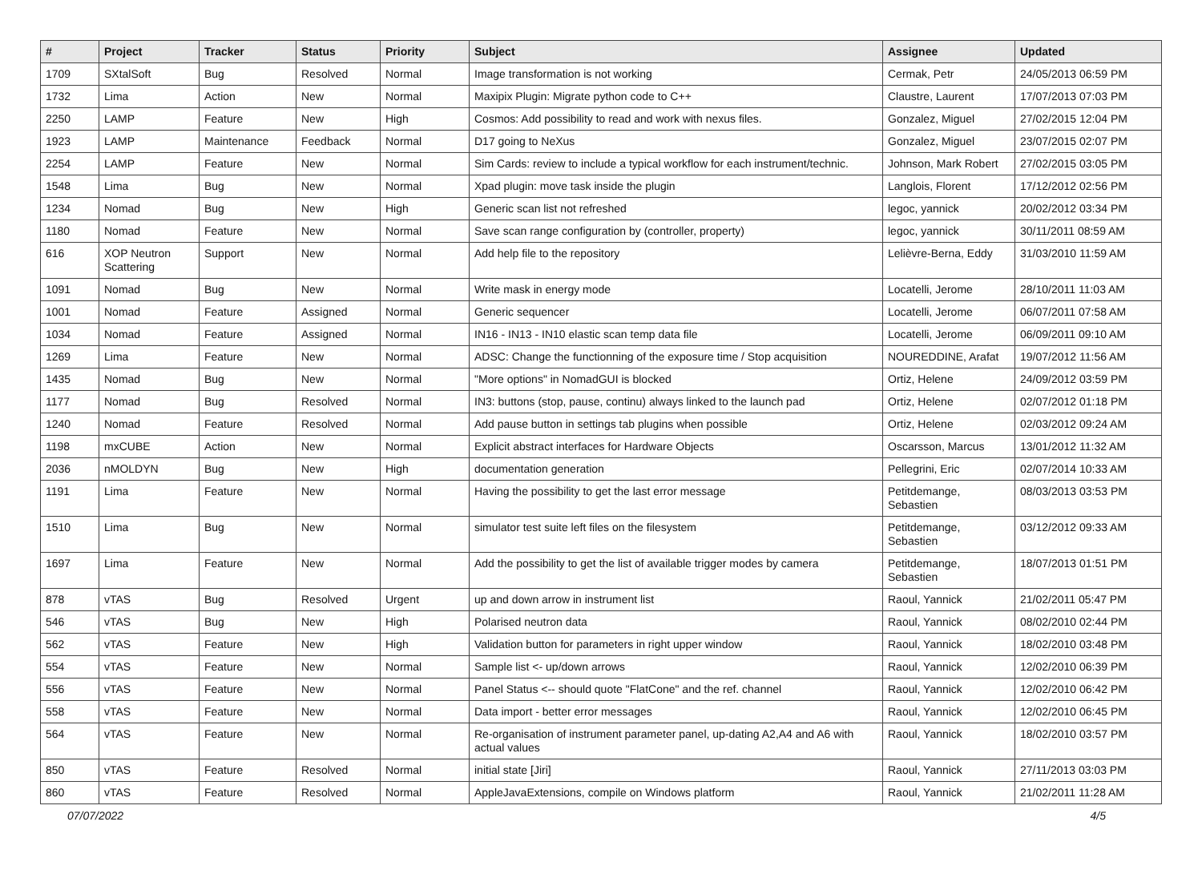| # | Project | Tracker | Status | Priority | Subject | Assignee | Updated |
| --- | --- | --- | --- | --- | --- | --- | --- |
| 1709 | SXtalSoft | Bug | Resolved | Normal | Image transformation is not working | Cermak, Petr | 24/05/2013 06:59 PM |
| 1732 | Lima | Action | New | Normal | Maxipix Plugin: Migrate python code to C++ | Claustre, Laurent | 17/07/2013 07:03 PM |
| 2250 | LAMP | Feature | New | High | Cosmos: Add possibility to read and work with nexus files. | Gonzalez, Miguel | 27/02/2015 12:04 PM |
| 1923 | LAMP | Maintenance | Feedback | Normal | D17 going to NeXus | Gonzalez, Miguel | 23/07/2015 02:07 PM |
| 2254 | LAMP | Feature | New | Normal | Sim Cards: review to include a typical workflow for each instrument/technic. | Johnson, Mark Robert | 27/02/2015 03:05 PM |
| 1548 | Lima | Bug | New | Normal | Xpad plugin: move task inside the plugin | Langlois, Florent | 17/12/2012 02:56 PM |
| 1234 | Nomad | Bug | New | High | Generic scan list not refreshed | legoc, yannick | 20/02/2012 03:34 PM |
| 1180 | Nomad | Feature | New | Normal | Save scan range configuration by (controller, property) | legoc, yannick | 30/11/2011 08:59 AM |
| 616 | XOP Neutron Scattering | Support | New | Normal | Add help file to the repository | Lelièvre-Berna, Eddy | 31/03/2010 11:59 AM |
| 1091 | Nomad | Bug | New | Normal | Write mask in energy mode | Locatelli, Jerome | 28/10/2011 11:03 AM |
| 1001 | Nomad | Feature | Assigned | Normal | Generic sequencer | Locatelli, Jerome | 06/07/2011 07:58 AM |
| 1034 | Nomad | Feature | Assigned | Normal | IN16 - IN13 - IN10 elastic scan temp data file | Locatelli, Jerome | 06/09/2011 09:10 AM |
| 1269 | Lima | Feature | New | Normal | ADSC: Change the functionning of the exposure time / Stop acquisition | NOUREDDINE, Arafat | 19/07/2012 11:56 AM |
| 1435 | Nomad | Bug | New | Normal | "More options" in NomadGUI is blocked | Ortiz, Helene | 24/09/2012 03:59 PM |
| 1177 | Nomad | Bug | Resolved | Normal | IN3: buttons (stop, pause, continu) always linked to the launch pad | Ortiz, Helene | 02/07/2012 01:18 PM |
| 1240 | Nomad | Feature | Resolved | Normal | Add pause button in settings tab plugins when possible | Ortiz, Helene | 02/03/2012 09:24 AM |
| 1198 | mxCUBE | Action | New | Normal | Explicit abstract interfaces for Hardware Objects | Oscarsson, Marcus | 13/01/2012 11:32 AM |
| 2036 | nMOLDYN | Bug | New | High | documentation generation | Pellegrini, Eric | 02/07/2014 10:33 AM |
| 1191 | Lima | Feature | New | Normal | Having the possibility to get the last error message | Petitdemange, Sebastien | 08/03/2013 03:53 PM |
| 1510 | Lima | Bug | New | Normal | simulator test suite left files on the filesystem | Petitdemange, Sebastien | 03/12/2012 09:33 AM |
| 1697 | Lima | Feature | New | Normal | Add the possibility to get the list of available trigger modes by camera | Petitdemange, Sebastien | 18/07/2013 01:51 PM |
| 878 | vTAS | Bug | Resolved | Urgent | up and down arrow in instrument list | Raoul, Yannick | 21/02/2011 05:47 PM |
| 546 | vTAS | Bug | New | High | Polarised neutron data | Raoul, Yannick | 08/02/2010 02:44 PM |
| 562 | vTAS | Feature | New | High | Validation button for parameters in right upper window | Raoul, Yannick | 18/02/2010 03:48 PM |
| 554 | vTAS | Feature | New | Normal | Sample list <- up/down arrows | Raoul, Yannick | 12/02/2010 06:39 PM |
| 556 | vTAS | Feature | New | Normal | Panel Status <-- should quote "FlatCone" and the ref. channel | Raoul, Yannick | 12/02/2010 06:42 PM |
| 558 | vTAS | Feature | New | Normal | Data import - better error messages | Raoul, Yannick | 12/02/2010 06:45 PM |
| 564 | vTAS | Feature | New | Normal | Re-organisation of instrument parameter panel, up-dating A2,A4 and A6 with actual values | Raoul, Yannick | 18/02/2010 03:57 PM |
| 850 | vTAS | Feature | Resolved | Normal | initial state [Jiri] | Raoul, Yannick | 27/11/2013 03:03 PM |
| 860 | vTAS | Feature | Resolved | Normal | AppleJavaExtensions, compile on Windows platform | Raoul, Yannick | 21/02/2011 11:28 AM |
07/07/2022 4/5